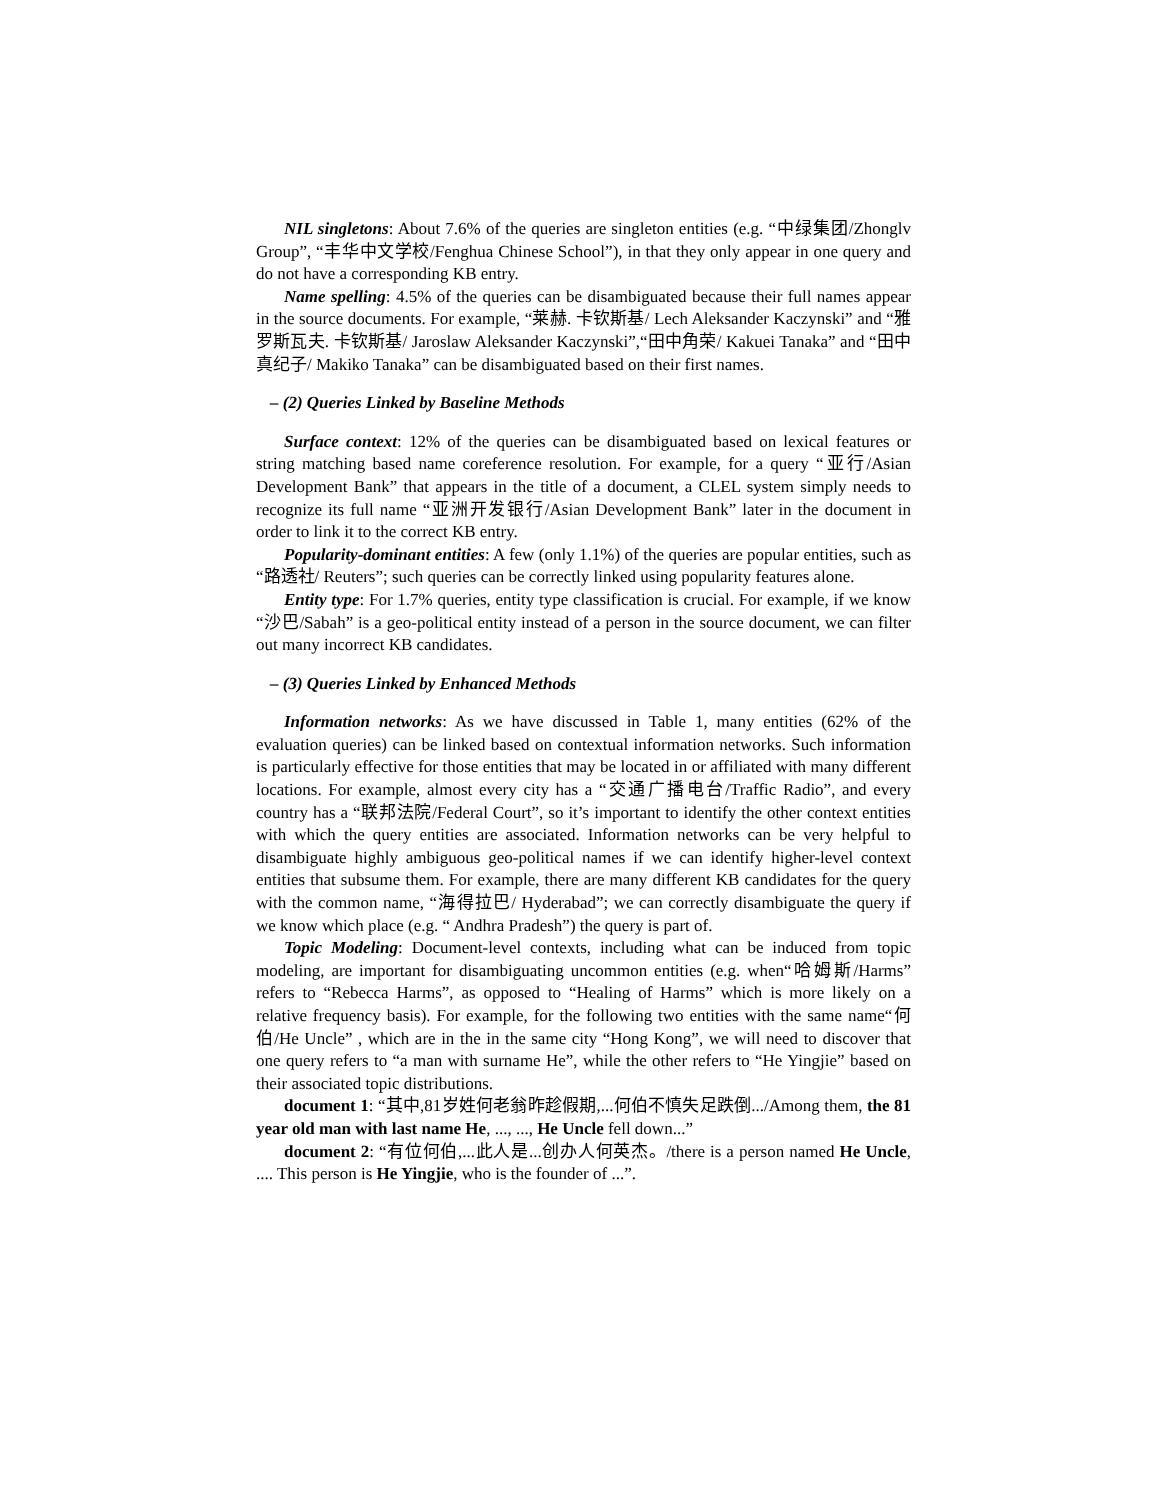NIL singletons: About 7.6% of the queries are singleton entities (e.g. “中绿集团/Zhonglv Group”, “丰华中文学校/Fenghua Chinese School”), in that they only appear in one query and do not have a corresponding KB entry.
Name spelling: 4.5% of the queries can be disambiguated because their full names appear in the source documents. For example, “莱赫. 卡钦斯基/ Lech Aleksander Kaczynski” and “雅罗斯瓦夫. 卡钦斯基/ Jaroslaw Aleksander Kaczynski”,“田中角荣/ Kakuei Tanaka” and “田中真纪子/ Makiko Tanaka” can be disambiguated based on their first names.
– (2) Queries Linked by Baseline Methods
Surface context: 12% of the queries can be disambiguated based on lexical features or string matching based name coreference resolution. For example, for a query “亚行/Asian Development Bank” that appears in the title of a document, a CLEL system simply needs to recognize its full name “亚洲开发银行/Asian Development Bank” later in the document in order to link it to the correct KB entry.
Popularity-dominant entities: A few (only 1.1%) of the queries are popular entities, such as “路透社/ Reuters”; such queries can be correctly linked using popularity features alone.
Entity type: For 1.7% queries, entity type classification is crucial. For example, if we know “沙巴/Sabah” is a geo-political entity instead of a person in the source document, we can filter out many incorrect KB candidates.
– (3) Queries Linked by Enhanced Methods
Information networks: As we have discussed in Table 1, many entities (62% of the evaluation queries) can be linked based on contextual information networks. Such information is particularly effective for those entities that may be located in or affiliated with many different locations. For example, almost every city has a “交通广播电台/Traffic Radio”, and every country has a “联邦法院/Federal Court”, so it’s important to identify the other context entities with which the query entities are associated. Information networks can be very helpful to disambiguate highly ambiguous geo-political names if we can identify higher-level context entities that subsume them. For example, there are many different KB candidates for the query with the common name, “海得拉巴/ Hyderabad”; we can correctly disambiguate the query if we know which place (e.g. “ Andhra Pradesh”) the query is part of.
Topic Modeling: Document-level contexts, including what can be induced from topic modeling, are important for disambiguating uncommon entities (e.g. when“哈姆斯/Harms” refers to “Rebecca Harms”, as opposed to “Healing of Harms” which is more likely on a relative frequency basis). For example, for the following two entities with the same name“何伯/He Uncle” , which are in the in the same city “Hong Kong”, we will need to discover that one query refers to “a man with surname He”, while the other refers to “He Yingjie” based on their associated topic distributions.
document 1: “其中,81岁姓何老翁昨趁假期,...何伯不慎失足跌倒.../Among them, the 81 year old man with last name He, ..., ..., He Uncle fell down...”
document 2: “有位何伯,...此人是...创办人何英杰。/there is a person named He Uncle, .... This person is He Yingjie, who is the founder of ...”.